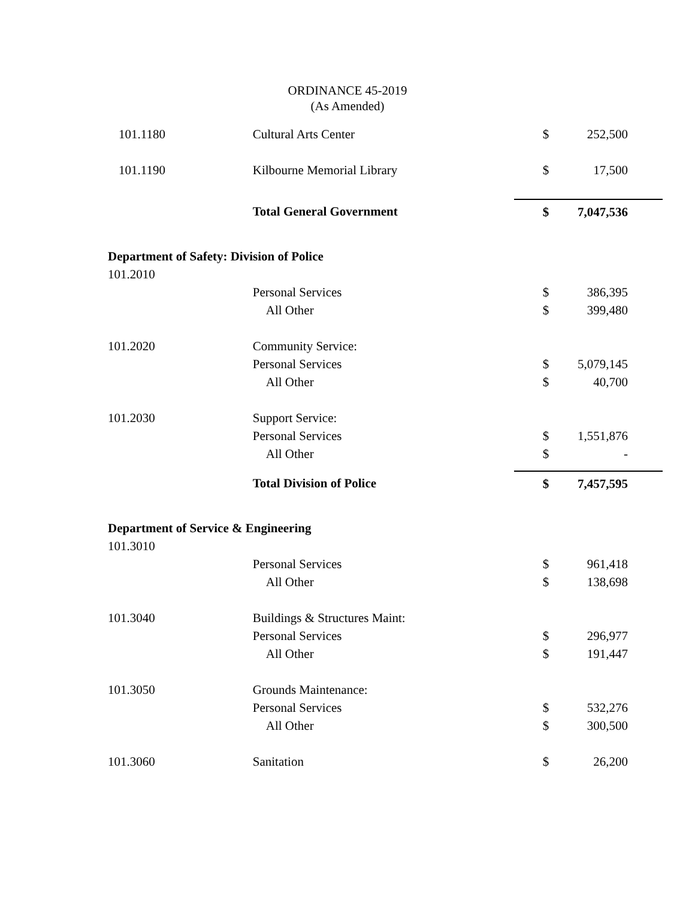ORDINANCE 45-2019
(As Amended)
| 101.1180 | Cultural Arts Center | $ | 252,500 |
| 101.1190 | Kilbourne Memorial Library | $ | 17,500 |
| | Total General Government | $ | 7,047,536 |
| Department of Safety: Division of Police | | | |
| 101.2010 | | | |
| | Personal Services | $ | 386,395 |
| | All Other | $ | 399,480 |
| 101.2020 | Community Service: | | |
| | Personal Services | $ | 5,079,145 |
| | All Other | $ | 40,700 |
| 101.2030 | Support Service: | | |
| | Personal Services | $ | 1,551,876 |
| | All Other | $ | - |
| | Total Division of Police | $ | 7,457,595 |
| Department of Service & Engineering | | | |
| 101.3010 | | | |
| | Personal Services | $ | 961,418 |
| | All Other | $ | 138,698 |
| 101.3040 | Buildings & Structures Maint: | | |
| | Personal Services | $ | 296,977 |
| | All Other | $ | 191,447 |
| 101.3050 | Grounds Maintenance: | | |
| | Personal Services | $ | 532,276 |
| | All Other | $ | 300,500 |
| 101.3060 | Sanitation | $ | 26,200 |